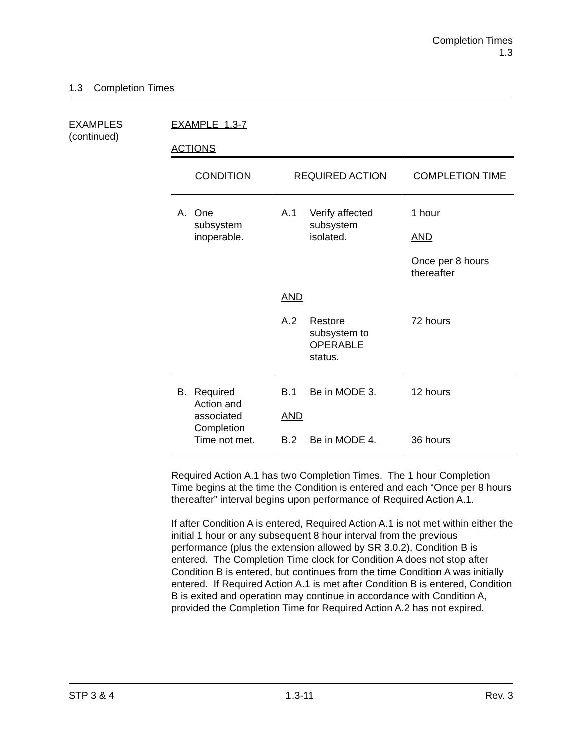Completion Times
1.3
1.3 Completion Times
EXAMPLES
(continued)
EXAMPLE 1.3-7
ACTIONS
| CONDITION | REQUIRED ACTION | COMPLETION TIME |
| --- | --- | --- |
| A. One subsystem inoperable. | A.1 Verify affected subsystem isolated. AND A.2 Restore subsystem to OPERABLE status. | 1 hour AND Once per 8 hours thereafter 72 hours |
| B. Required Action and associated Completion Time not met. | B.1 Be in MODE 3. AND B.2 Be in MODE 4. | 12 hours 36 hours |
Required Action A.1 has two Completion Times. The 1 hour Completion Time begins at the time the Condition is entered and each “Once per 8 hours thereafter” interval begins upon performance of Required Action A.1.
If after Condition A is entered, Required Action A.1 is not met within either the initial 1 hour or any subsequent 8 hour interval from the previous performance (plus the extension allowed by SR 3.0.2), Condition B is entered. The Completion Time clock for Condition A does not stop after Condition B is entered, but continues from the time Condition A was initially entered. If Required Action A.1 is met after Condition B is entered, Condition B is exited and operation may continue in accordance with Condition A, provided the Completion Time for Required Action A.2 has not expired.
STP 3 & 4 1.3-11 Rev. 3